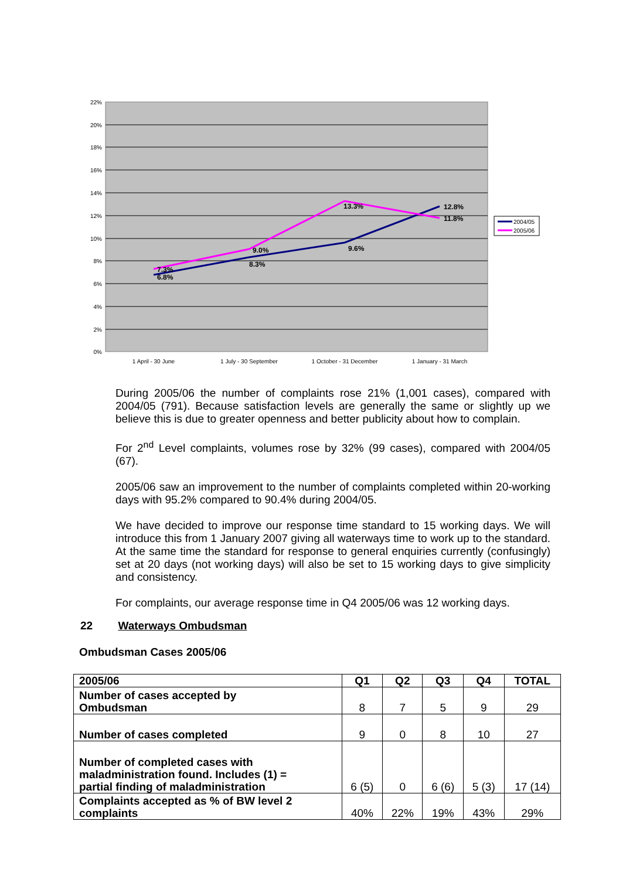22%
20%
18%
16%
14%
12%
10%
8%
6%
4%
2%
0%
6.8%
7.3%
8.3%
9.0%
9.6%
13.3%
12.8%
11.8%
1 April - 30 June
1 July - 30 September
1 October - 31 December
1 January - 31 March
2004/05
2005/06
During 2005/06 the number of complaints rose 21% (1,001 cases), compared with 2004/05 (791). Because satisfaction levels are generally the same or slightly up we believe this is due to greater openness and better publicity about how to complain.
For 2<sup>nd</sup> Level complaints, volumes rose by 32% (99 cases), compared with 2004/05 (67).
2005/06 saw an improvement to the number of complaints completed within 20-working days with 95.2% compared to 90.4% during 2004/05.
We have decided to improve our response time standard to 15 working days. We will introduce this from 1 January 2007 giving all waterways time to work up to the standard. At the same time the standard for response to general enquiries currently (confusingly) set at 20 days (not working days) will also be set to 15 working days to give simplicity and consistency.
For complaints, our average response time in Q4 2005/06 was 12 working days.
22 Waterways Ombudsman
Ombudsman Cases 2005/06
| 2005/06 | Q1 | Q2 | Q3 | Q4 | TOTAL |
| --- | --- | --- | --- | --- | --- |
| Number of cases accepted by Ombudsman | 8 | 7 | 5 | 9 | 29 |
| Number of cases completed | 9 | 0 | 8 | 10 | 27 |
| Number of completed cases with maladministration found. Includes (1) = partial finding of maladministration | 6 (5) | 0 | 6 (6) | 5 (3) | 17 (14) |
| Complaints accepted as % of BW level 2 complaints | 40% | 22% | 19% | 43% | 29% |